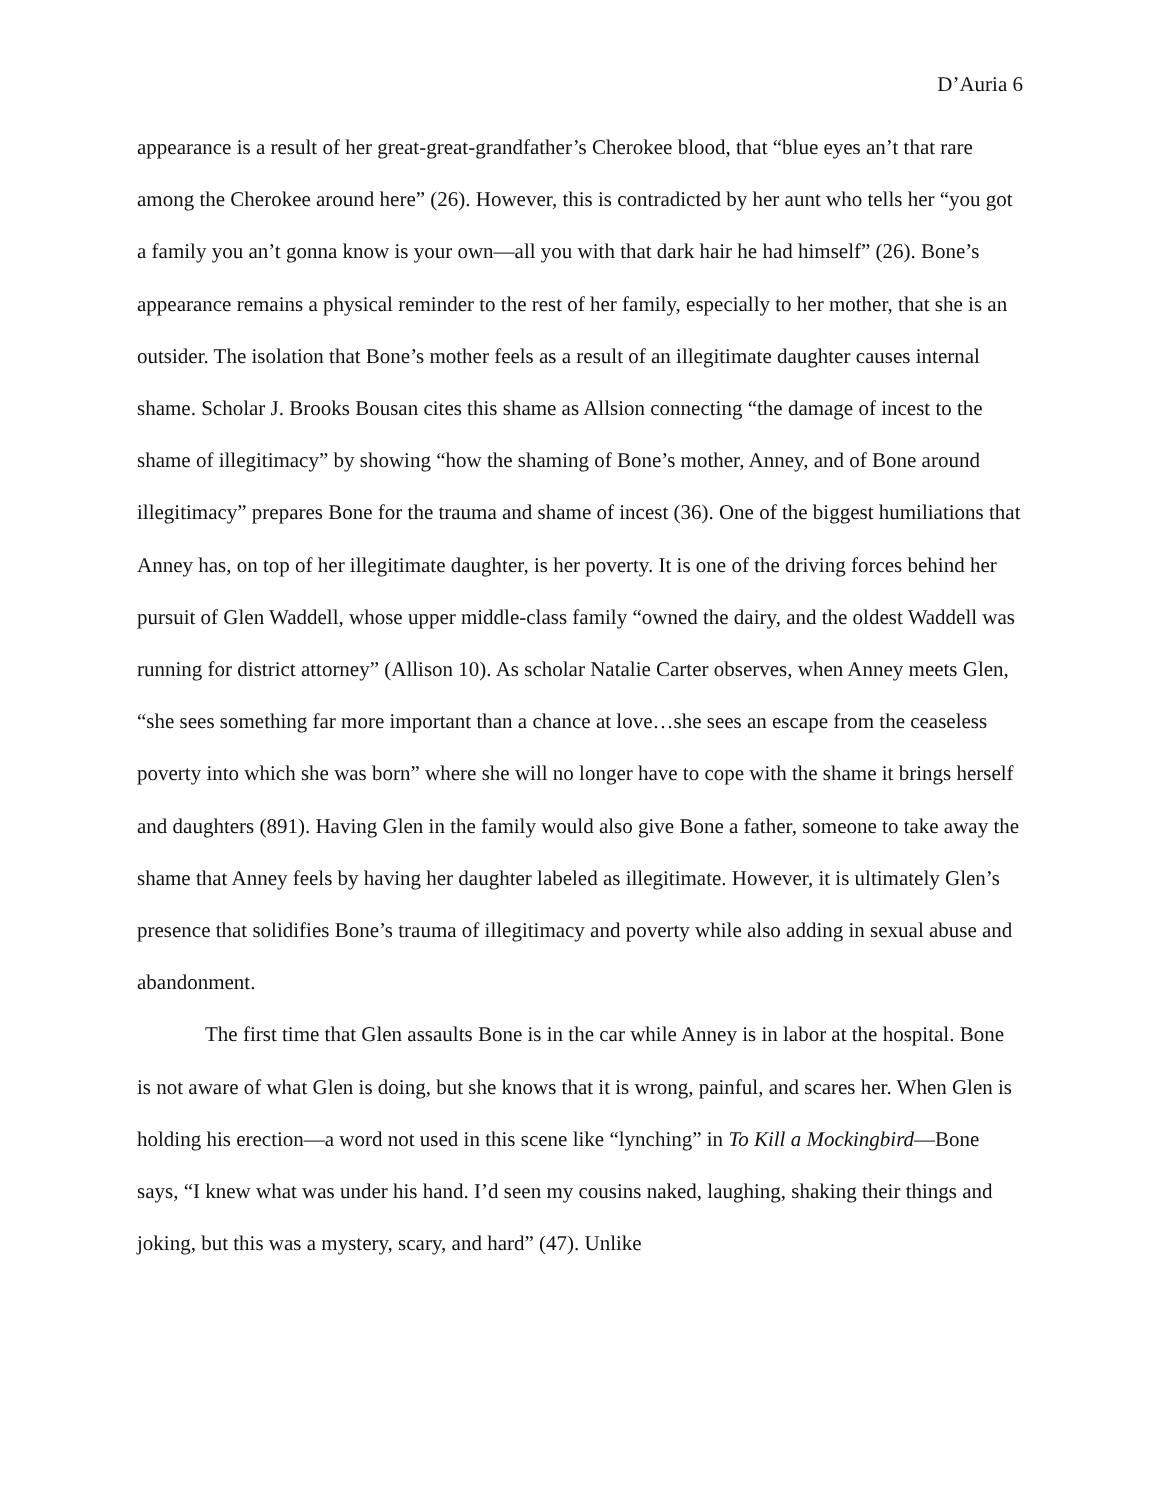D’Auria 6
appearance is a result of her great-great-grandfather’s Cherokee blood, that “blue eyes an’t that rare among the Cherokee around here” (26). However, this is contradicted by her aunt who tells her “you got a family you an’t gonna know is your own—all you with that dark hair he had himself” (26). Bone’s appearance remains a physical reminder to the rest of her family, especially to her mother, that she is an outsider. The isolation that Bone’s mother feels as a result of an illegitimate daughter causes internal shame. Scholar J. Brooks Bousan cites this shame as Allsion connecting “the damage of incest to the shame of illegitimacy” by showing “how the shaming of Bone’s mother, Anney, and of Bone around illegitimacy” prepares Bone for the trauma and shame of incest (36). One of the biggest humiliations that Anney has, on top of her illegitimate daughter, is her poverty. It is one of the driving forces behind her pursuit of Glen Waddell, whose upper middle-class family “owned the dairy, and the oldest Waddell was running for district attorney” (Allison 10). As scholar Natalie Carter observes, when Anney meets Glen, “she sees something far more important than a chance at love…she sees an escape from the ceaseless poverty into which she was born” where she will no longer have to cope with the shame it brings herself and daughters (891). Having Glen in the family would also give Bone a father, someone to take away the shame that Anney feels by having her daughter labeled as illegitimate. However, it is ultimately Glen’s presence that solidifies Bone’s trauma of illegitimacy and poverty while also adding in sexual abuse and abandonment.
The first time that Glen assaults Bone is in the car while Anney is in labor at the hospital. Bone is not aware of what Glen is doing, but she knows that it is wrong, painful, and scares her. When Glen is holding his erection—a word not used in this scene like “lynching” in To Kill a Mockingbird—Bone says, “I knew what was under his hand. I’d seen my cousins naked, laughing, shaking their things and joking, but this was a mystery, scary, and hard” (47). Unlike